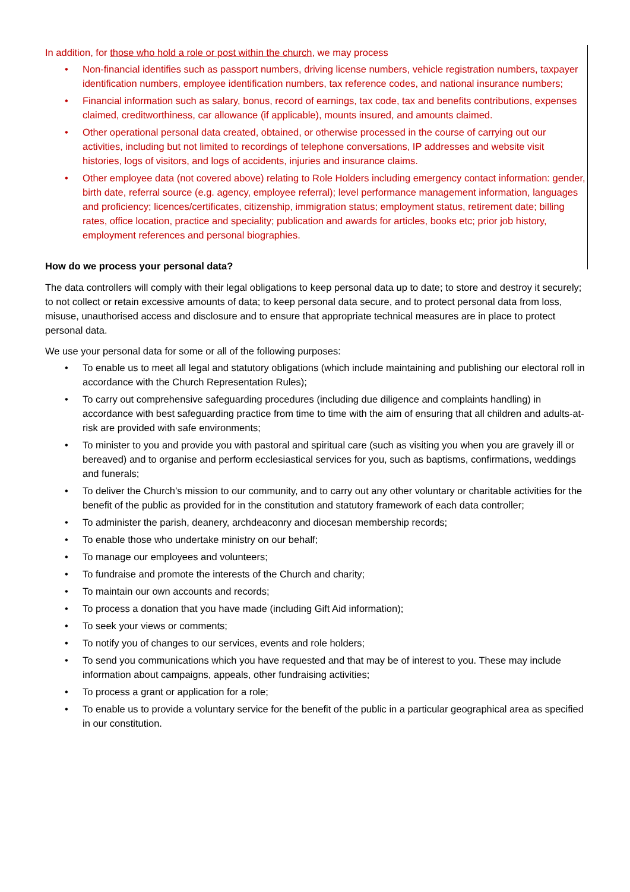In addition, for those who hold a role or post within the church, we may process
• Non-financial identifies such as passport numbers, driving license numbers, vehicle registration numbers, taxpayer identification numbers, employee identification numbers, tax reference codes, and national insurance numbers;
• Financial information such as salary, bonus, record of earnings, tax code, tax and benefits contributions, expenses claimed, creditworthiness, car allowance (if applicable), mounts insured, and amounts claimed.
• Other operational personal data created, obtained, or otherwise processed in the course of carrying out our activities, including but not limited to recordings of telephone conversations, IP addresses and website visit histories, logs of visitors, and logs of accidents, injuries and insurance claims.
• Other employee data (not covered above) relating to Role Holders including emergency contact information: gender, birth date, referral source (e.g. agency, employee referral); level performance management information, languages and proficiency; licences/certificates, citizenship, immigration status; employment status, retirement date; billing rates, office location, practice and speciality; publication and awards for articles, books etc; prior job history, employment references and personal biographies.
How do we process your personal data?
The data controllers will comply with their legal obligations to keep personal data up to date; to store and destroy it securely; to not collect or retain excessive amounts of data; to keep personal data secure, and to protect personal data from loss, misuse, unauthorised access and disclosure and to ensure that appropriate technical measures are in place to protect personal data.
We use your personal data for some or all of the following purposes:
• To enable us to meet all legal and statutory obligations (which include maintaining and publishing our electoral roll in accordance with the Church Representation Rules);
• To carry out comprehensive safeguarding procedures (including due diligence and complaints handling) in accordance with best safeguarding practice from time to time with the aim of ensuring that all children and adults-at-risk are provided with safe environments;
• To minister to you and provide you with pastoral and spiritual care (such as visiting you when you are gravely ill or bereaved) and to organise and perform ecclesiastical services for you, such as baptisms, confirmations, weddings and funerals;
• To deliver the Church’s mission to our community, and to carry out any other voluntary or charitable activities for the benefit of the public as provided for in the constitution and statutory framework of each data controller;
• To administer the parish, deanery, archdeaconry and diocesan membership records;
• To enable those who undertake ministry on our behalf;
• To manage our employees and volunteers;
• To fundraise and promote the interests of the Church and charity;
• To maintain our own accounts and records;
• To process a donation that you have made (including Gift Aid information);
• To seek your views or comments;
• To notify you of changes to our services, events and role holders;
• To send you communications which you have requested and that may be of interest to you. These may include information about campaigns, appeals, other fundraising activities;
• To process a grant or application for a role;
• To enable us to provide a voluntary service for the benefit of the public in a particular geographical area as specified in our constitution.